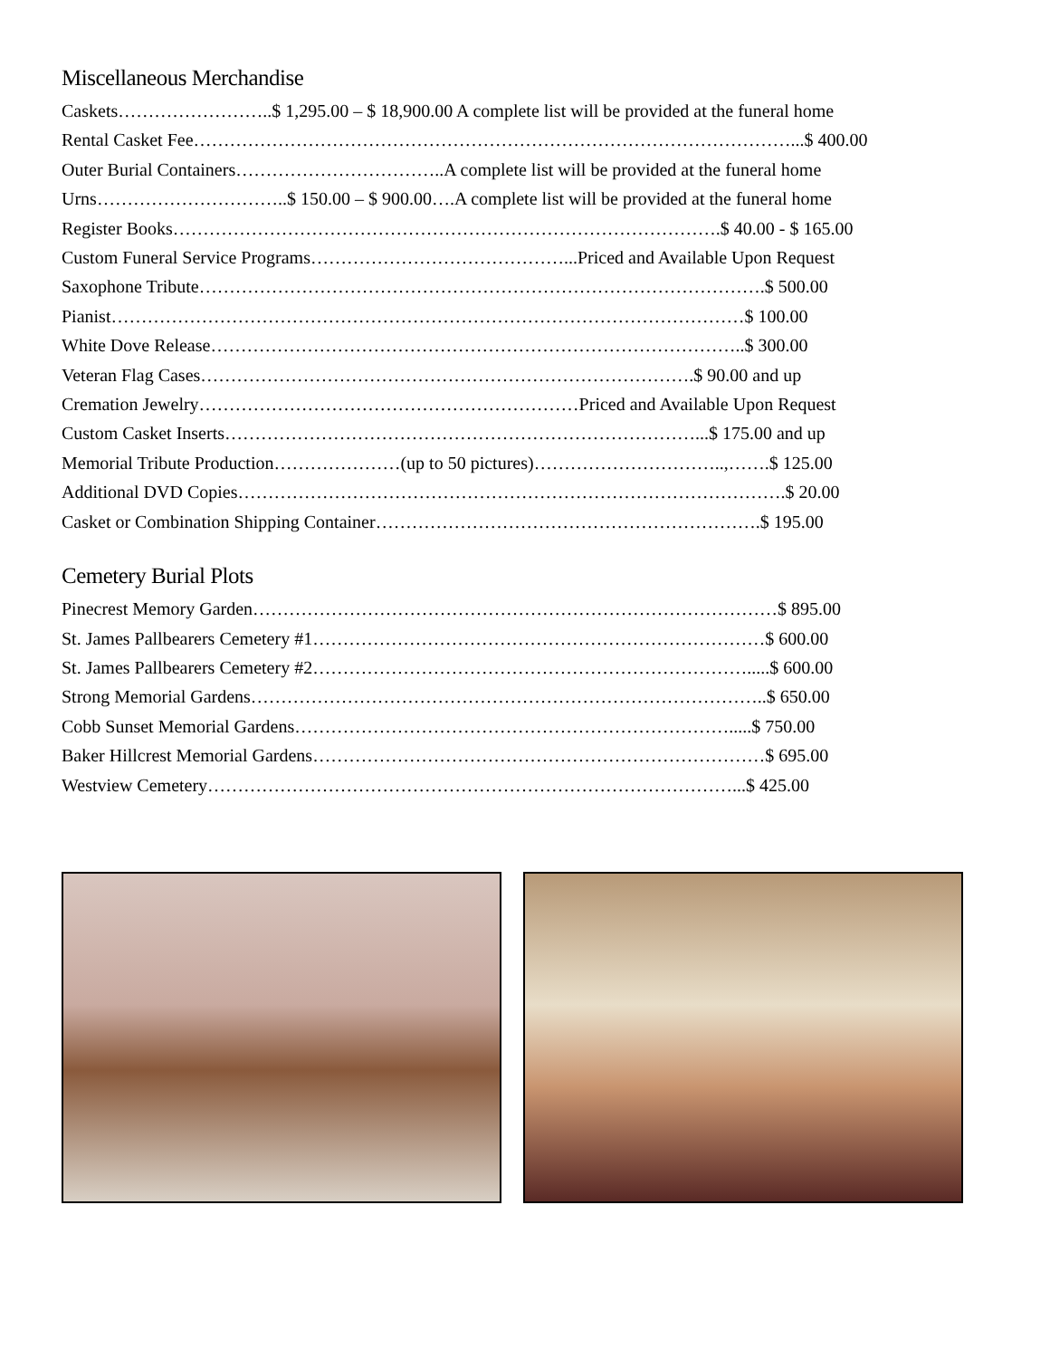Miscellaneous Merchandise
Caskets……………………..$ 1,295.00 – $ 18,900.00 A complete list will be provided at the funeral home
Rental Casket Fee………………………………………………………………………………………...$ 400.00
Outer Burial Containers……………………………..A complete list will be provided at the funeral home
Urns…………………………..$ 150.00 – $ 900.00….A complete list will be provided at the funeral home
Register Books……………………………………………………………………………….$ 40.00 - $ 165.00
Custom Funeral Service Programs……………………………………...Priced and Available Upon Request
Saxophone Tribute………………………………………………………………………………….$ 500.00
Pianist……………………………………………………………………………………………$ 100.00
White Dove Release……………………………………………………………………………..$ 300.00
Veteran Flag Cases……………………………………………………………………….$ 90.00 and up
Cremation Jewelry………………………………………………………Priced and Available Upon Request
Custom Casket Inserts……………………………………………………………………...$ 175.00 and up
Memorial Tribute Production…………………(up to 50 pictures)…………………………..,…….$ 125.00
Additional DVD Copies……………………………………………………………………………….$ 20.00
Casket or Combination Shipping Container……………………………………………………….$ 195.00
Cemetery Burial Plots
Pinecrest Memory Garden……………………………………………………………………………$ 895.00
St. James Pallbearers Cemetery #1…………………………………………………………………$ 600.00
St. James Pallbearers Cemetery #2……………………………………………………………….....$ 600.00
Strong Memorial Gardens…………………………………………………………………………..$ 650.00
Cobb Sunset Memorial Gardens……………………………………………………………….....$ 750.00
Baker Hillcrest Memorial Gardens…………………………………………………………………$ 695.00
Westview Cemetery……………………………………………………………………………...$ 425.00